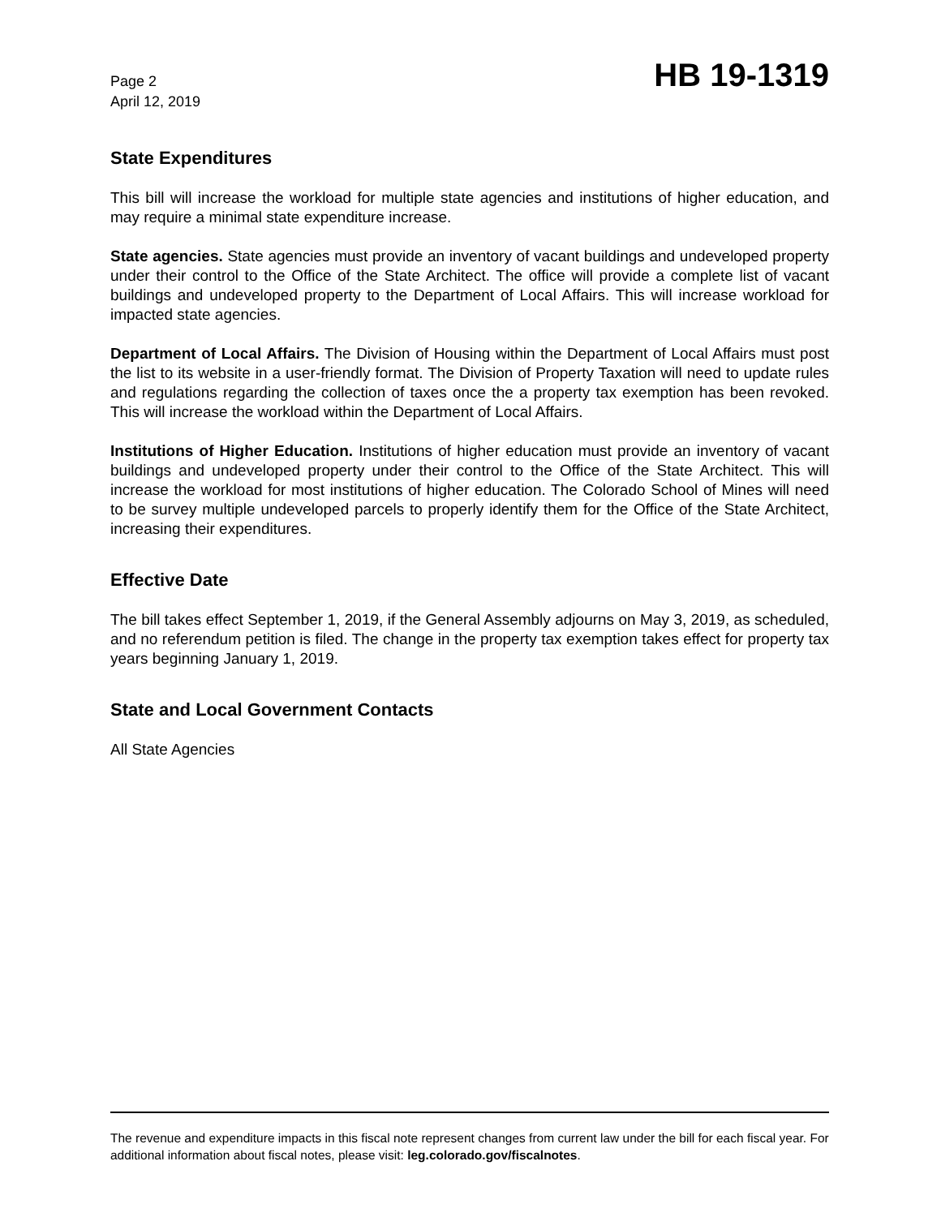Page 2
April 12, 2019
HB 19-1319
State Expenditures
This bill will increase the workload for multiple state agencies and institutions of higher education, and may require a minimal state expenditure increase.
State agencies. State agencies must provide an inventory of vacant buildings and undeveloped property under their control to the Office of the State Architect. The office will provide a complete list of vacant buildings and undeveloped property to the Department of Local Affairs. This will increase workload for impacted state agencies.
Department of Local Affairs. The Division of Housing within the Department of Local Affairs must post the list to its website in a user-friendly format. The Division of Property Taxation will need to update rules and regulations regarding the collection of taxes once the a property tax exemption has been revoked. This will increase the workload within the Department of Local Affairs.
Institutions of Higher Education. Institutions of higher education must provide an inventory of vacant buildings and undeveloped property under their control to the Office of the State Architect. This will increase the workload for most institutions of higher education. The Colorado School of Mines will need to be survey multiple undeveloped parcels to properly identify them for the Office of the State Architect, increasing their expenditures.
Effective Date
The bill takes effect September 1, 2019, if the General Assembly adjourns on May 3, 2019, as scheduled, and no referendum petition is filed. The change in the property tax exemption takes effect for property tax years beginning January 1, 2019.
State and Local Government Contacts
All State Agencies
The revenue and expenditure impacts in this fiscal note represent changes from current law under the bill for each fiscal year. For additional information about fiscal notes, please visit: leg.colorado.gov/fiscalnotes.